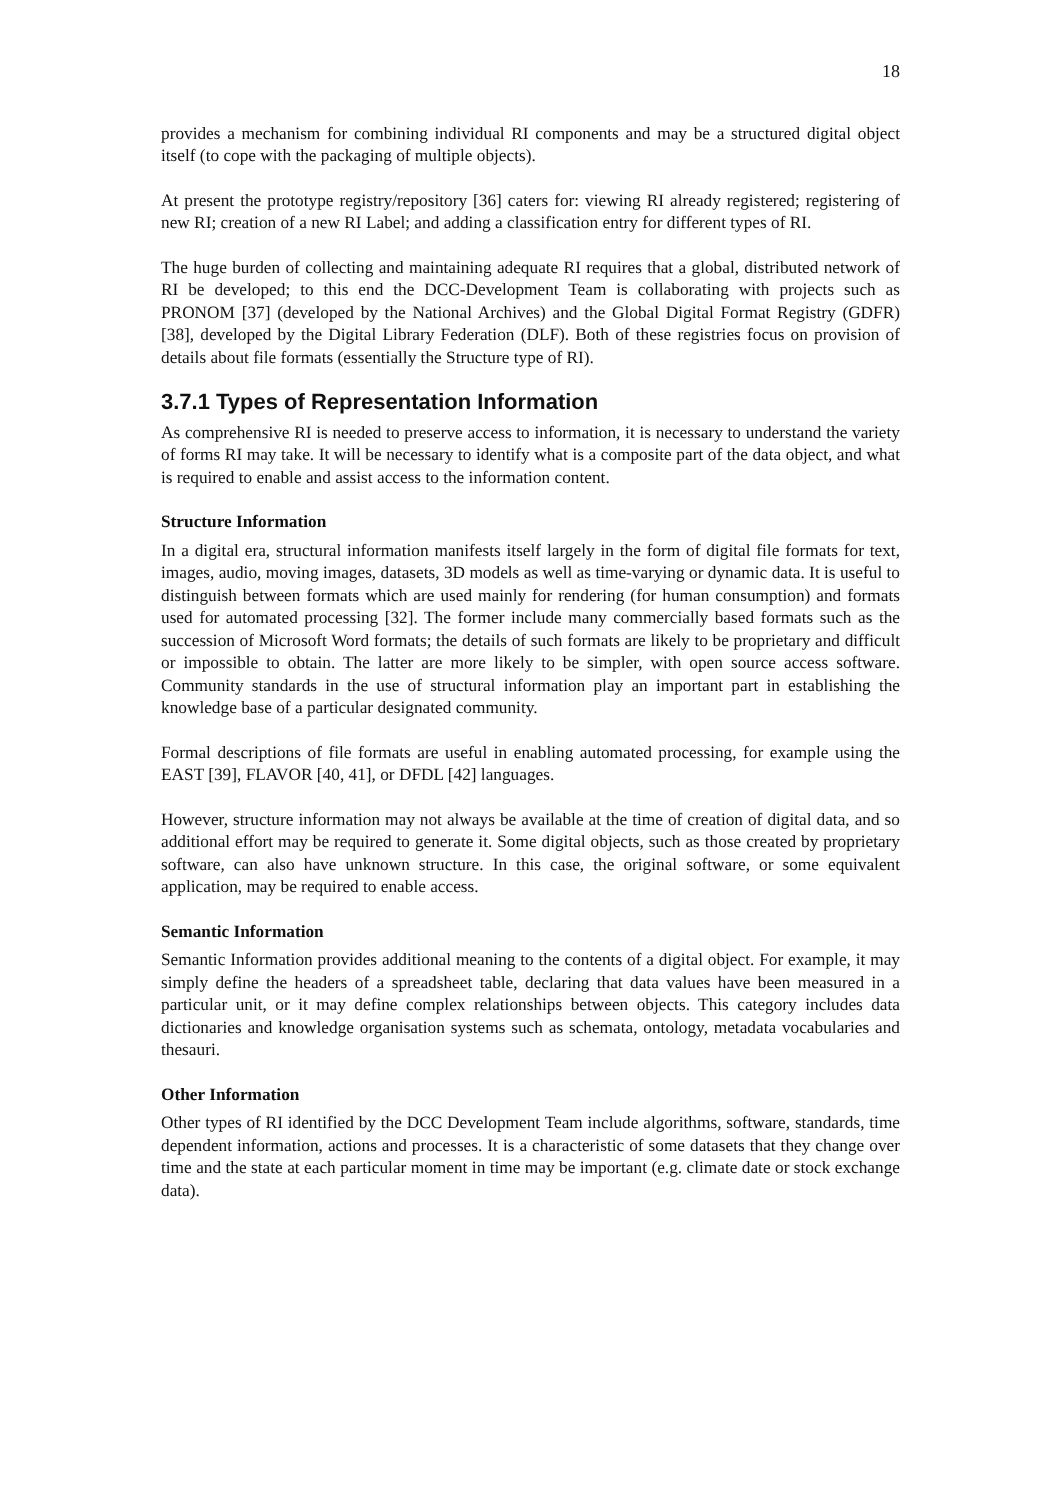18
provides a mechanism for combining individual RI components and may be a structured digital object itself (to cope with the packaging of multiple objects).
At present the prototype registry/repository [36] caters for: viewing RI already registered; registering of new RI; creation of a new RI Label; and adding a classification entry for different types of RI.
The huge burden of collecting and maintaining adequate RI requires that a global, distributed network of RI be developed; to this end the DCC-Development Team is collaborating with projects such as PRONOM [37] (developed by the National Archives) and the Global Digital Format Registry (GDFR) [38], developed by the Digital Library Federation (DLF). Both of these registries focus on provision of details about file formats (essentially the Structure type of RI).
3.7.1 Types of Representation Information
As comprehensive RI is needed to preserve access to information, it is necessary to understand the variety of forms RI may take. It will be necessary to identify what is a composite part of the data object, and what is required to enable and assist access to the information content.
Structure Information
In a digital era, structural information manifests itself largely in the form of digital file formats for text, images, audio, moving images, datasets, 3D models as well as time-varying or dynamic data. It is useful to distinguish between formats which are used mainly for rendering (for human consumption) and formats used for automated processing [32]. The former include many commercially based formats such as the succession of Microsoft Word formats; the details of such formats are likely to be proprietary and difficult or impossible to obtain. The latter are more likely to be simpler, with open source access software. Community standards in the use of structural information play an important part in establishing the knowledge base of a particular designated community.
Formal descriptions of file formats are useful in enabling automated processing, for example using the EAST [39], FLAVOR [40, 41], or DFDL [42] languages.
However, structure information may not always be available at the time of creation of digital data, and so additional effort may be required to generate it. Some digital objects, such as those created by proprietary software, can also have unknown structure. In this case, the original software, or some equivalent application, may be required to enable access.
Semantic Information
Semantic Information provides additional meaning to the contents of a digital object. For example, it may simply define the headers of a spreadsheet table, declaring that data values have been measured in a particular unit, or it may define complex relationships between objects. This category includes data dictionaries and knowledge organisation systems such as schemata, ontology, metadata vocabularies and thesauri.
Other Information
Other types of RI identified by the DCC Development Team include algorithms, software, standards, time dependent information, actions and processes. It is a characteristic of some datasets that they change over time and the state at each particular moment in time may be important (e.g. climate date or stock exchange data).